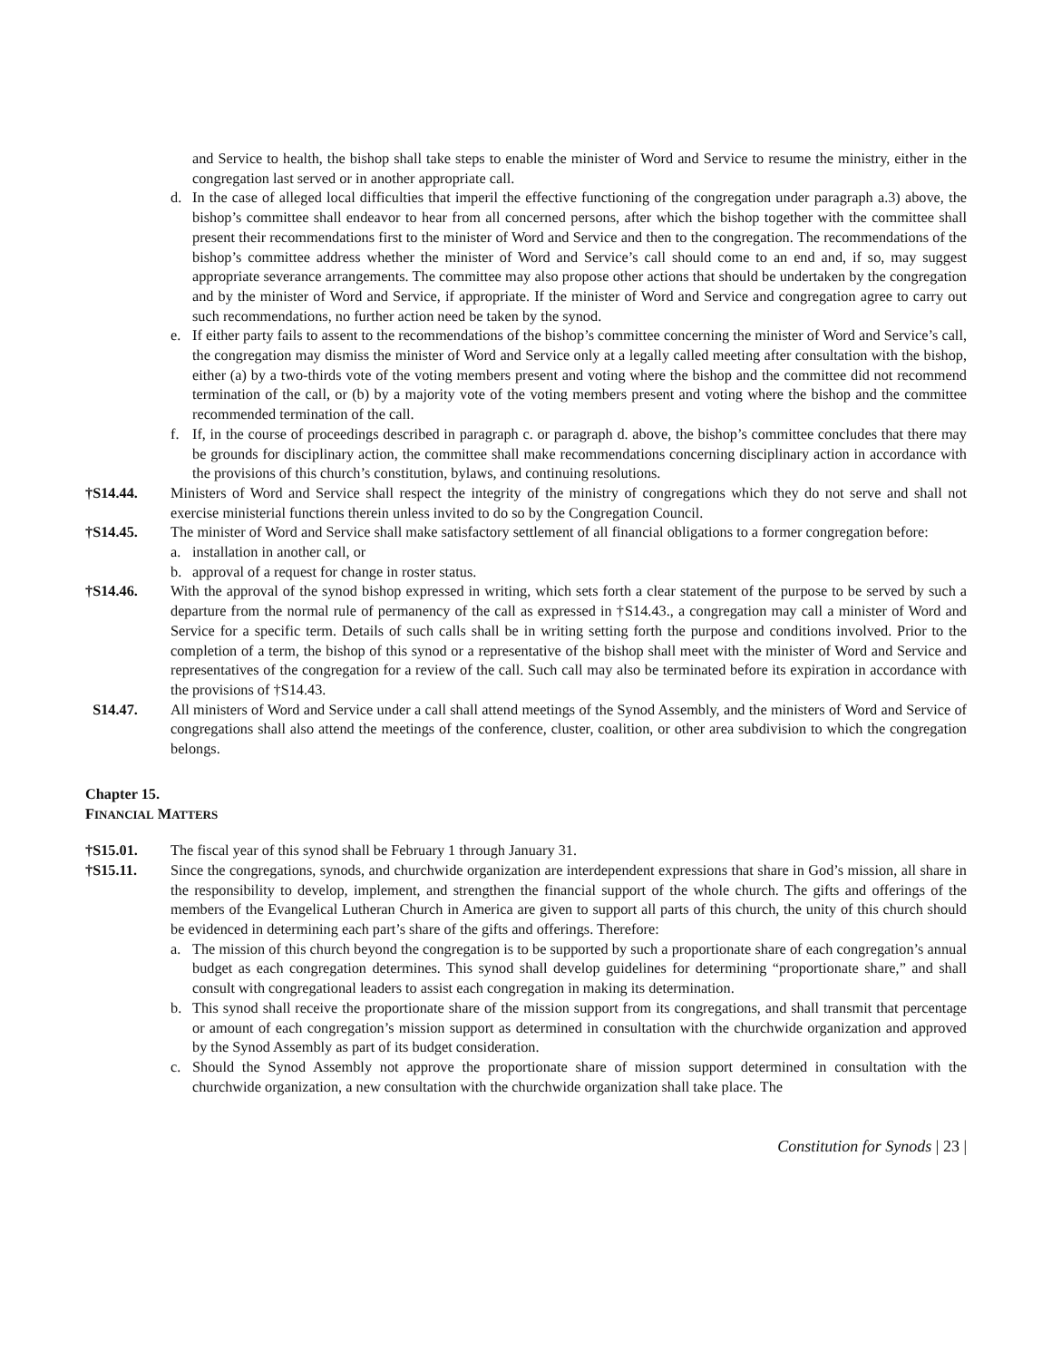and Service to health, the bishop shall take steps to enable the minister of Word and Service to resume the ministry, either in the congregation last served or in another appropriate call.
d. In the case of alleged local difficulties that imperil the effective functioning of the congregation under paragraph a.3) above, the bishop’s committee shall endeavor to hear from all concerned persons, after which the bishop together with the committee shall present their recommendations first to the minister of Word and Service and then to the congregation. The recommendations of the bishop’s committee address whether the minister of Word and Service’s call should come to an end and, if so, may suggest appropriate severance arrangements. The committee may also propose other actions that should be undertaken by the congregation and by the minister of Word and Service, if appropriate. If the minister of Word and Service and congregation agree to carry out such recommendations, no further action need be taken by the synod.
e. If either party fails to assent to the recommendations of the bishop’s committee concerning the minister of Word and Service’s call, the congregation may dismiss the minister of Word and Service only at a legally called meeting after consultation with the bishop, either (a) by a two-thirds vote of the voting members present and voting where the bishop and the committee did not recommend termination of the call, or (b) by a majority vote of the voting members present and voting where the bishop and the committee recommended termination of the call.
f. If, in the course of proceedings described in paragraph c. or paragraph d. above, the bishop’s committee concludes that there may be grounds for disciplinary action, the committee shall make recommendations concerning disciplinary action in accordance with the provisions of this church’s constitution, bylaws, and continuing resolutions.
†S14.44. Ministers of Word and Service shall respect the integrity of the ministry of congregations which they do not serve and shall not exercise ministerial functions therein unless invited to do so by the Congregation Council.
†S14.45. The minister of Word and Service shall make satisfactory settlement of all financial obligations to a former congregation before:
a. installation in another call, or
b. approval of a request for change in roster status.
†S14.46. With the approval of the synod bishop expressed in writing, which sets forth a clear statement of the purpose to be served by such a departure from the normal rule of permanency of the call as expressed in †S14.43., a congregation may call a minister of Word and Service for a specific term. Details of such calls shall be in writing setting forth the purpose and conditions involved. Prior to the completion of a term, the bishop of this synod or a representative of the bishop shall meet with the minister of Word and Service and representatives of the congregation for a review of the call. Such call may also be terminated before its expiration in accordance with the provisions of †S14.43.
S14.47. All ministers of Word and Service under a call shall attend meetings of the Synod Assembly, and the ministers of Word and Service of congregations shall also attend the meetings of the conference, cluster, coalition, or other area subdivision to which the congregation belongs.
Chapter 15.
FINANCIAL MATTERS
†S15.01. The fiscal year of this synod shall be February 1 through January 31.
†S15.11. Since the congregations, synods, and churchwide organization are interdependent expressions that share in God’s mission, all share in the responsibility to develop, implement, and strengthen the financial support of the whole church. The gifts and offerings of the members of the Evangelical Lutheran Church in America are given to support all parts of this church, the unity of this church should be evidenced in determining each part’s share of the gifts and offerings. Therefore:
a. The mission of this church beyond the congregation is to be supported by such a proportionate share of each congregation’s annual budget as each congregation determines. This synod shall develop guidelines for determining “proportionate share,” and shall consult with congregational leaders to assist each congregation in making its determination.
b. This synod shall receive the proportionate share of the mission support from its congregations, and shall transmit that percentage or amount of each congregation’s mission support as determined in consultation with the churchwide organization and approved by the Synod Assembly as part of its budget consideration.
c. Should the Synod Assembly not approve the proportionate share of mission support determined in consultation with the churchwide organization, a new consultation with the churchwide organization shall take place. The
Constitution for Synods | 23 |